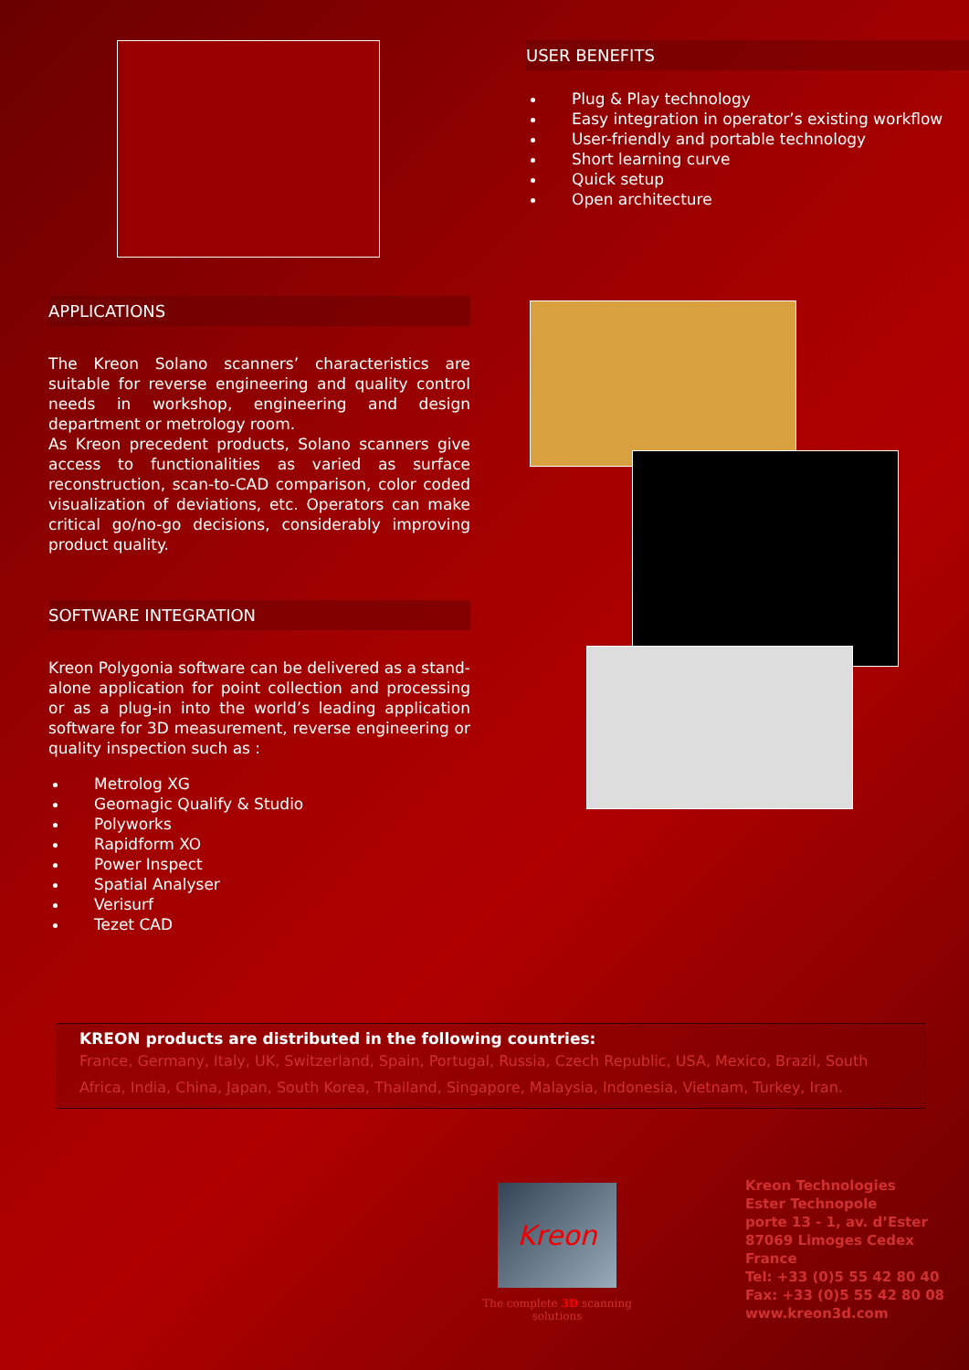APPLICATIONS
The Kreon Solano scanners’ characteristics are suitable for reverse engineering and quality control needs in workshop, engineering and design department or metrology room.
As Kreon precedent products, Solano scanners give access to functionalities as varied as surface reconstruction, scan-to-CAD comparison, color coded visualization of deviations, etc. Operators can make critical go/no-go decisions, considerably improving product quality.
SOFTWARE INTEGRATION
Kreon Polygonia software can be delivered as a stand-alone application for point collection and processing or as a plug-in into the world’s leading application software for 3D measurement, reverse engineering or quality inspection such as :
Metrolog XG
Geomagic Qualify & Studio
Polyworks
Rapidform XO
Power Inspect
Spatial Analyser
Verisurf
Tezet CAD
USER BENEFITS
Plug & Play technology
Easy integration in operator’s existing workflow
User-friendly and portable technology
Short learning curve
Quick setup
Open architecture
KREON products are distributed in the following countries:
France, Germany, Italy, UK, Switzerland, Spain, Portugal, Russia, Czech Republic, USA, Mexico, Brazil, South Africa, India, China, Japan, South Korea, Thailand, Singapore, Malaysia, Indonesia, Vietnam, Turkey, Iran.
Kreon
The complete 3D scanning solutions
Kreon Technologies
Ester Technopole
porte 13 - 1, av. d’Ester
87069 Limoges Cedex
France
Tel: +33 (0)5 55 42 80 40
Fax: +33 (0)5 55 42 80 08
www.kreon3d.com